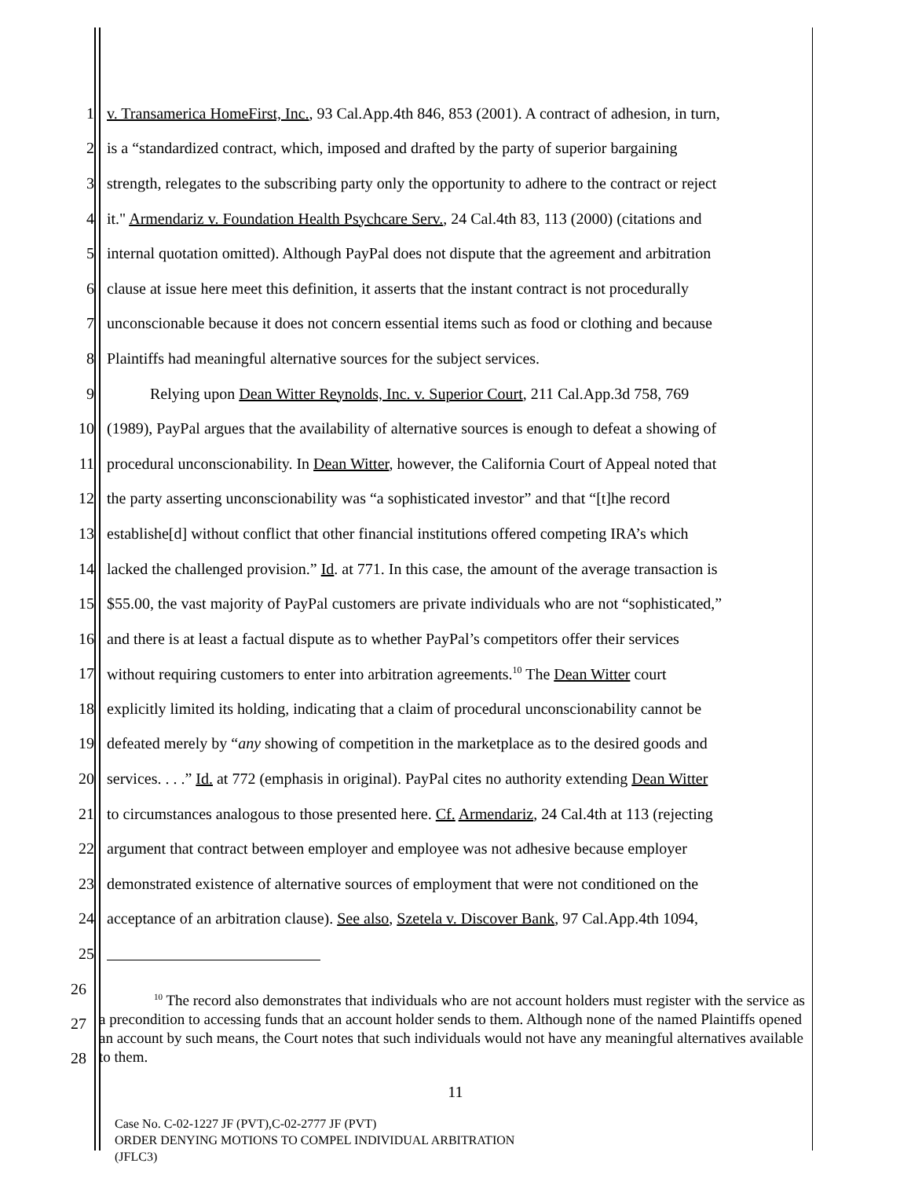1 v. Transamerica HomeFirst, Inc., 93 Cal.App.4th 846, 853 (2001). A contract of adhesion, in turn,
2 is a “standardized contract, which, imposed and drafted by the party of superior bargaining
3 strength, relegates to the subscribing party only the opportunity to adhere to the contract or reject
4 it." Armendariz v. Foundation Health Psychcare Serv., 24 Cal.4th 83, 113 (2000) (citations and
5 internal quotation omitted). Although PayPal does not dispute that the agreement and arbitration
6 clause at issue here meet this definition, it asserts that the instant contract is not procedurally
7 unconscionable because it does not concern essential items such as food or clothing and because
8 Plaintiffs had meaningful alternative sources for the subject services.
9 Relying upon Dean Witter Reynolds, Inc. v. Superior Court, 211 Cal.App.3d 758, 769
10 (1989), PayPal argues that the availability of alternative sources is enough to defeat a showing of
11 procedural unconscionability. In Dean Witter, however, the California Court of Appeal noted that
12 the party asserting unconscionability was “a sophisticated investor” and that “[t]he record
13 establishe[d] without conflict that other financial institutions offered competing IRA’s which
14 lacked the challenged provision.” Id. at 771. In this case, the amount of the average transaction is
15 $55.00, the vast majority of PayPal customers are private individuals who are not “sophisticated,”
16 and there is at least a factual dispute as to whether PayPal’s competitors offer their services
17 without requiring customers to enter into arbitration agreements.<sup>10</sup> The Dean Witter court
18 explicitly limited its holding, indicating that a claim of procedural unconscionability cannot be
19 defeated merely by “any showing of competition in the marketplace as to the desired goods and
20 services. . . .” Id. at 772 (emphasis in original). PayPal cites no authority extending Dean Witter
21 to circumstances analogous to those presented here. Cf. Armendariz, 24 Cal.4th at 113 (rejecting
22 argument that contract between employer and employee was not adhesive because employer
23 demonstrated existence of alternative sources of employment that were not conditioned on the
24 acceptance of an arbitration clause). See also, Szetela v. Discover Bank, 97 Cal.App.4th 1094,
25
26
27
28
<sup>10</sup> The record also demonstrates that individuals who are not account holders must register with the service as a precondition to accessing funds that an account holder sends to them. Although none of the named Plaintiffs opened an account by such means, the Court notes that such individuals would not have any meaningful alternatives available to them.
11
Case No. C-02-1227 JF (PVT),C-02-2777 JF (PVT)
ORDER DENYING MOTIONS TO COMPEL INDIVIDUAL ARBITRATION
(JFLC3)